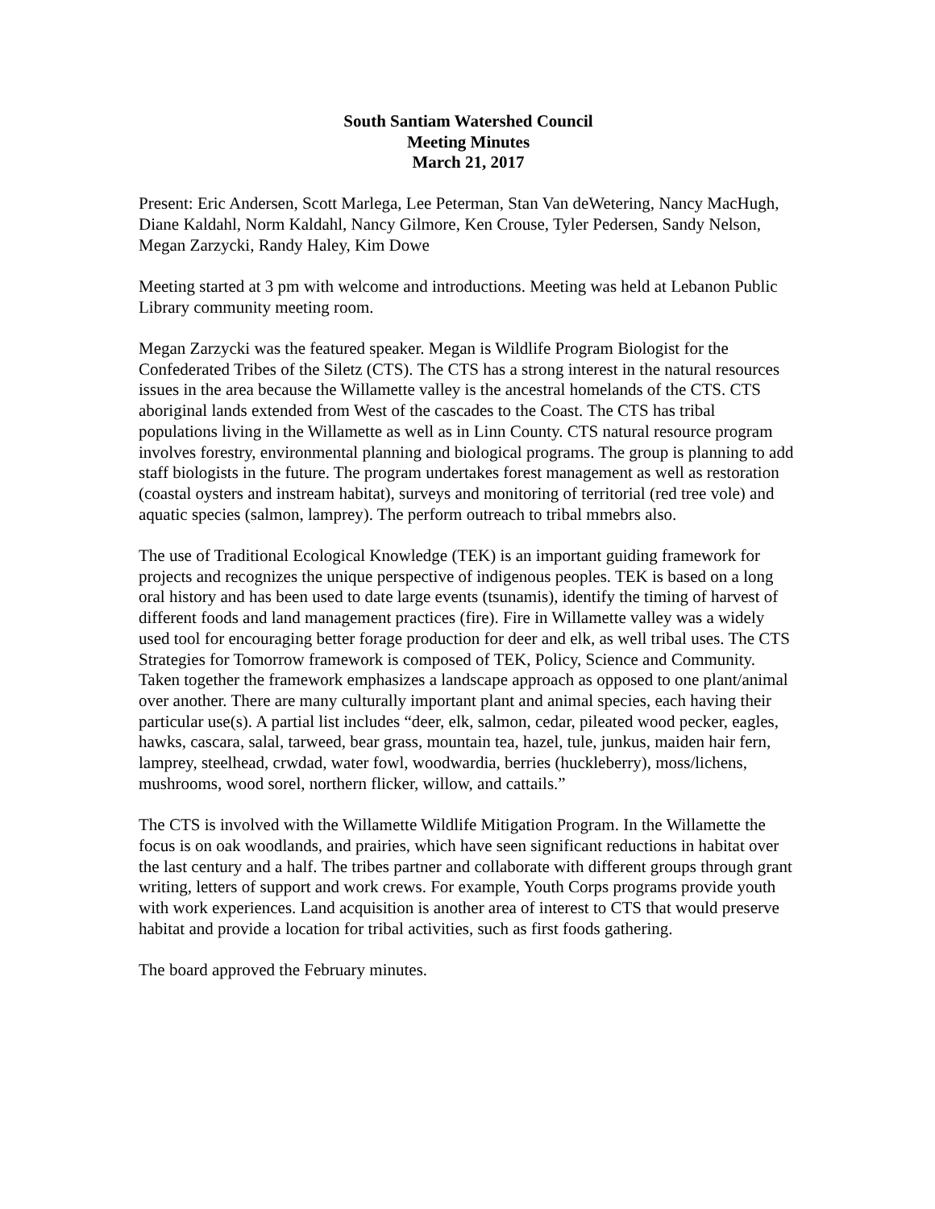South Santiam Watershed Council
Meeting Minutes
March 21, 2017
Present: Eric Andersen, Scott Marlega, Lee Peterman, Stan Van deWetering, Nancy MacHugh, Diane Kaldahl, Norm Kaldahl, Nancy Gilmore, Ken Crouse, Tyler Pedersen, Sandy Nelson, Megan Zarzycki, Randy Haley, Kim Dowe
Meeting started at 3 pm with welcome and introductions. Meeting was held at Lebanon Public Library community meeting room.
Megan Zarzycki was the featured speaker. Megan is Wildlife Program Biologist for the Confederated Tribes of the Siletz (CTS). The CTS has a strong interest in the natural resources issues in the area because the Willamette valley is the ancestral homelands of the CTS. CTS aboriginal lands extended from West of the cascades to the Coast. The CTS has tribal populations living in the Willamette as well as in Linn County. CTS natural resource program involves forestry, environmental planning and biological programs. The group is planning to add staff biologists in the future. The program undertakes forest management as well as restoration (coastal oysters and instream habitat), surveys and monitoring of territorial (red tree vole) and aquatic species (salmon, lamprey). The perform outreach to tribal mmebrs also.
The use of Traditional Ecological Knowledge (TEK) is an important guiding framework for projects and recognizes the unique perspective of indigenous peoples. TEK is based on a long oral history and has been used to date large events (tsunamis), identify the timing of harvest of different foods and land management practices (fire). Fire in Willamette valley was a widely used tool for encouraging better forage production for deer and elk, as well tribal uses. The CTS Strategies for Tomorrow framework is composed of TEK, Policy, Science and Community. Taken together the framework emphasizes a landscape approach as opposed to one plant/animal over another. There are many culturally important plant and animal species, each having their particular use(s). A partial list includes “deer, elk, salmon, cedar, pileated wood pecker, eagles, hawks, cascara, salal, tarweed, bear grass, mountain tea, hazel, tule, junkus, maiden hair fern, lamprey, steelhead, crwdad, water fowl, woodwardia, berries (huckleberry), moss/lichens, mushrooms, wood sorel, northern flicker, willow, and cattails.”
The CTS is involved with the Willamette Wildlife Mitigation Program. In the Willamette the focus is on oak woodlands, and prairies, which have seen significant reductions in habitat over the last century and a half. The tribes partner and collaborate with different groups through grant writing, letters of support and work crews. For example, Youth Corps programs provide youth with work experiences. Land acquisition is another area of interest to CTS that would preserve habitat and provide a location for tribal activities, such as first foods gathering.
The board approved the February minutes.